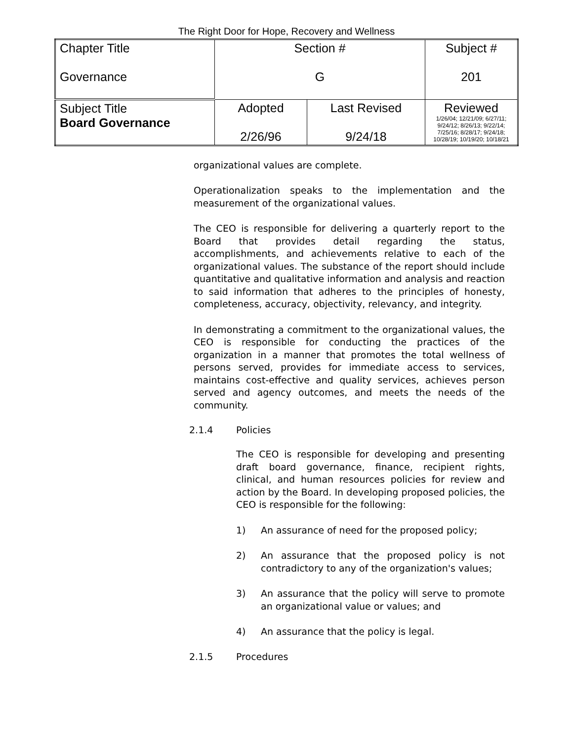The Right Door for Hope, Recovery and Wellness
| Chapter Title Governance | Section # G | | Subject # 201 |
| Subject Title Board Governance | Adopted 2/26/96 | Last Revised 9/24/18 | Reviewed 1/26/04; 12/21/09; 6/27/11; 9/24/12; 8/26/13; 9/22/14; 7/25/16; 8/28/17; 9/24/18; 10/28/19; 10/19/20; 10/18/21 |
organizational values are complete.
Operationalization speaks to the implementation and the measurement of the organizational values.
The CEO is responsible for delivering a quarterly report to the Board that provides detail regarding the status, accomplishments, and achievements relative to each of the organizational values. The substance of the report should include quantitative and qualitative information and analysis and reaction to said information that adheres to the principles of honesty, completeness, accuracy, objectivity, relevancy, and integrity.
In demonstrating a commitment to the organizational values, the CEO is responsible for conducting the practices of the organization in a manner that promotes the total wellness of persons served, provides for immediate access to services, maintains cost-effective and quality services, achieves person served and agency outcomes, and meets the needs of the community.
2.1.4 Policies
The CEO is responsible for developing and presenting draft board governance, finance, recipient rights, clinical, and human resources policies for review and action by the Board. In developing proposed policies, the CEO is responsible for the following:
1) An assurance of need for the proposed policy;
2) An assurance that the proposed policy is not contradictory to any of the organization's values;
3) An assurance that the policy will serve to promote an organizational value or values; and
4) An assurance that the policy is legal.
2.1.5 Procedures